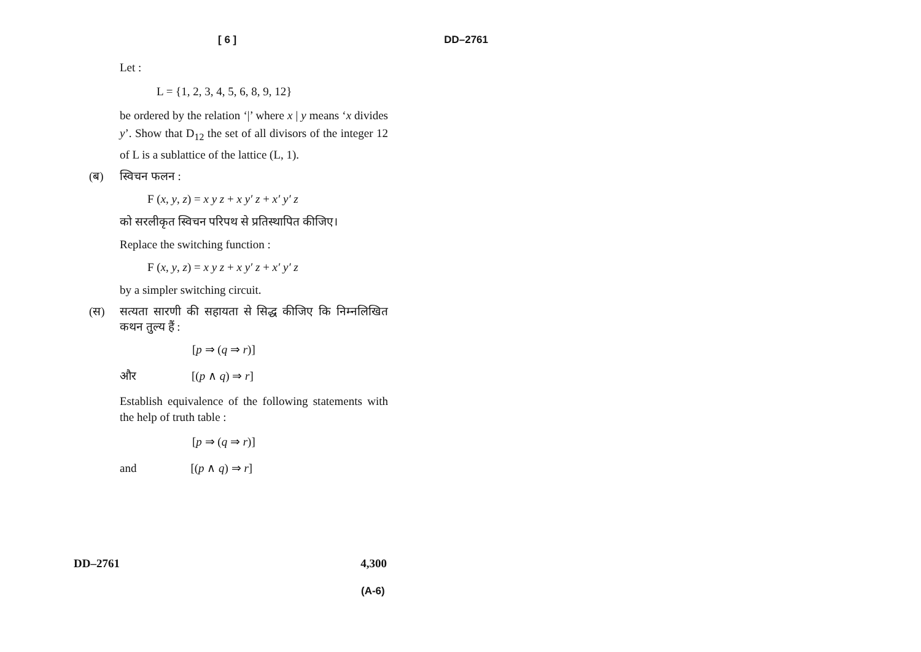[ 6 ] DD–2761
Let :
L = {1, 2, 3, 4, 5, 6, 8, 9, 12}
be ordered by the relation ‘|’ where x | y means ‘x divides y’. Show that D<sub>12</sub> the set of all divisors of the integer 12 of L is a sublattice of the lattice (L, 1).
(ब) स्विचन फलन :
F (x, y, z) = x y z + x y′ z + x′ y′ z
को सरलीकृत स्विचन परिपथ से प्रतिस्थापित कीजिए।
Replace the switching function :
F (x, y, z) = x y z + x y′ z + x′ y′ z
by a simpler switching circuit.
(स) सत्यता सारणी की सहायता से सिद्ध कीजिए कि निम्नलिखित कथन तुल्य हैं :
[p ⇒ (q ⇒ r)]
और [(p ∧ q) ⇒ r]
Establish equivalence of the following statements with the help of truth table :
[p ⇒ (q ⇒ r)]
and [(p ∧ q) ⇒ r]
DD–2761 4,300
(A-6)